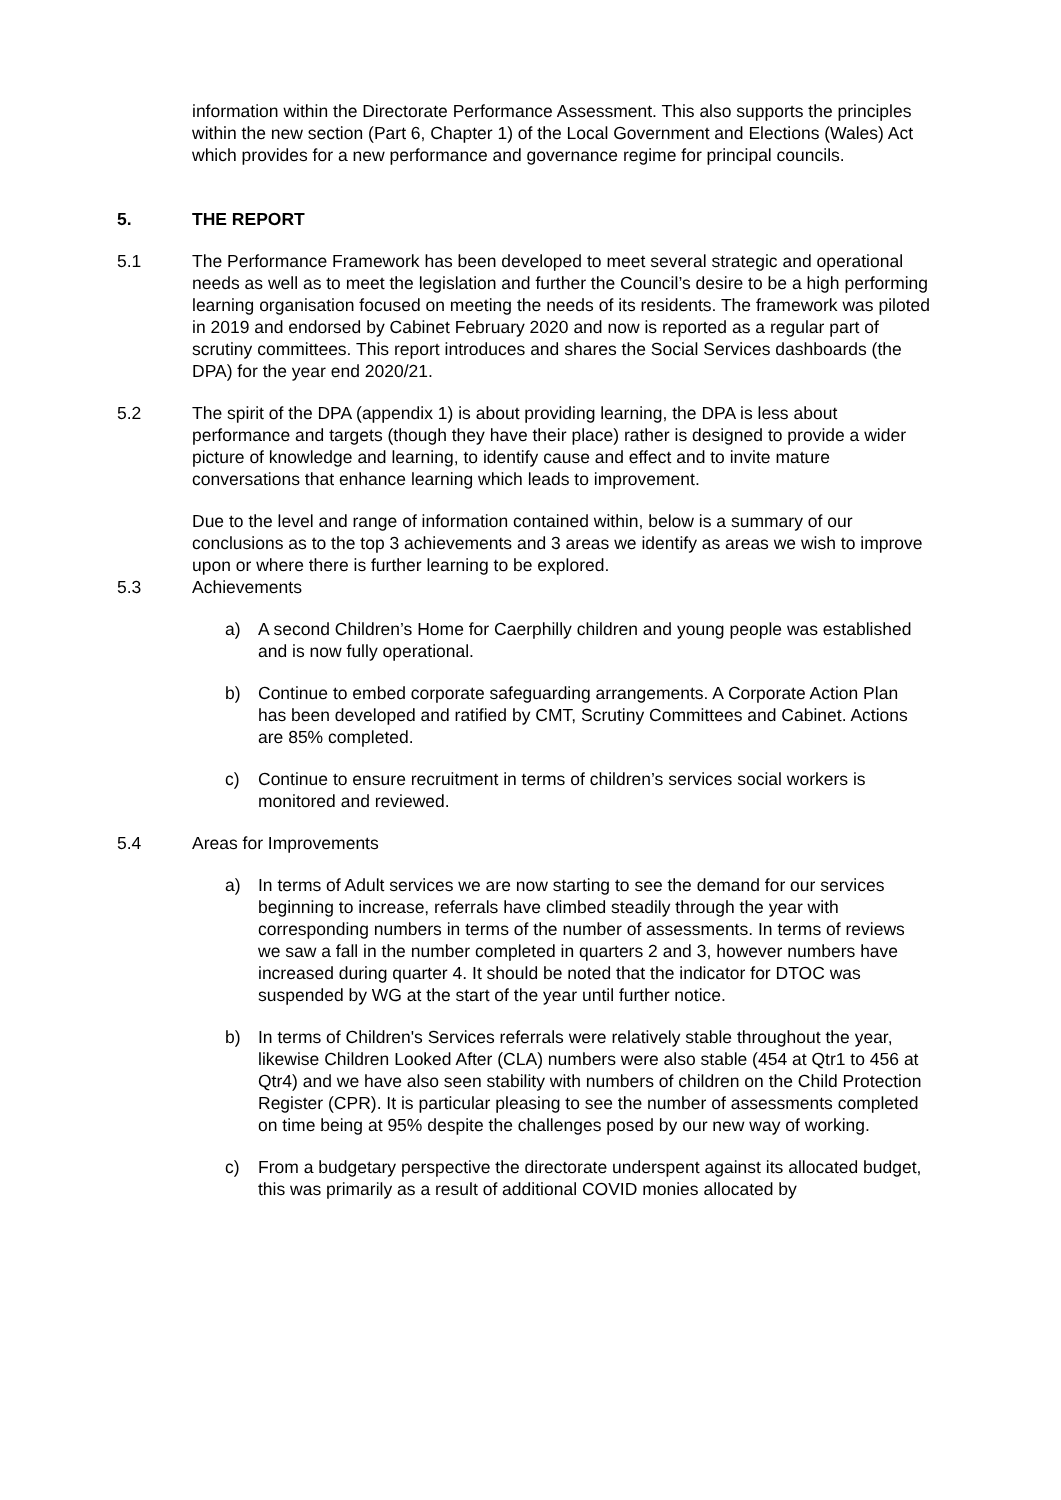information within the Directorate Performance Assessment. This also supports the principles within the new section (Part 6, Chapter 1) of the Local Government and Elections (Wales) Act which provides for a new performance and governance regime for principal councils.
5. THE REPORT
5.1 The Performance Framework has been developed to meet several strategic and operational needs as well as to meet the legislation and further the Council’s desire to be a high performing learning organisation focused on meeting the needs of its residents. The framework was piloted in 2019 and endorsed by Cabinet February 2020 and now is reported as a regular part of scrutiny committees. This report introduces and shares the Social Services dashboards (the DPA) for the year end 2020/21.
5.2 The spirit of the DPA (appendix 1) is about providing learning, the DPA is less about performance and targets (though they have their place) rather is designed to provide a wider picture of knowledge and learning, to identify cause and effect and to invite mature conversations that enhance learning which leads to improvement.
Due to the level and range of information contained within, below is a summary of our conclusions as to the top 3 achievements and 3 areas we identify as areas we wish to improve upon or where there is further learning to be explored.
5.3 Achievements
a) A second Children’s Home for Caerphilly children and young people was established and is now fully operational.
b) Continue to embed corporate safeguarding arrangements. A Corporate Action Plan has been developed and ratified by CMT, Scrutiny Committees and Cabinet. Actions are 85% completed.
c) Continue to ensure recruitment in terms of children’s services social workers is monitored and reviewed.
5.4 Areas for Improvements
a) In terms of Adult services we are now starting to see the demand for our services beginning to increase, referrals have climbed steadily through the year with corresponding numbers in terms of the number of assessments. In terms of reviews we saw a fall in the number completed in quarters 2 and 3, however numbers have increased during quarter 4. It should be noted that the indicator for DTOC was suspended by WG at the start of the year until further notice.
b) In terms of Children's Services referrals were relatively stable throughout the year, likewise Children Looked After (CLA) numbers were also stable (454 at Qtr1 to 456 at Qtr4) and we have also seen stability with numbers of children on the Child Protection Register (CPR). It is particular pleasing to see the number of assessments completed on time being at 95% despite the challenges posed by our new way of working.
c) From a budgetary perspective the directorate underspent against its allocated budget, this was primarily as a result of additional COVID monies allocated by